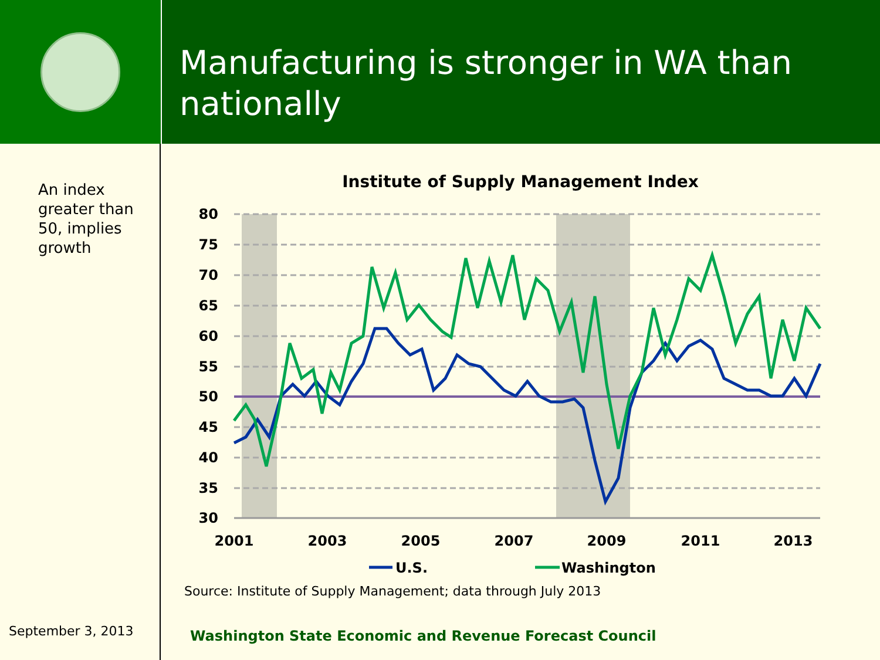Manufacturing is stronger in WA than nationally
An index greater than 50, implies growth
September 3, 2013
Institute of Supply Management Index
80
75
70
65
60
55
50
45
40
35
30
2001
2003
2005
2007
2009
2011
2013
U.S.
Washington
Source: Institute of Supply Management; data through July 2013
Washington State Economic and Revenue Forecast Council